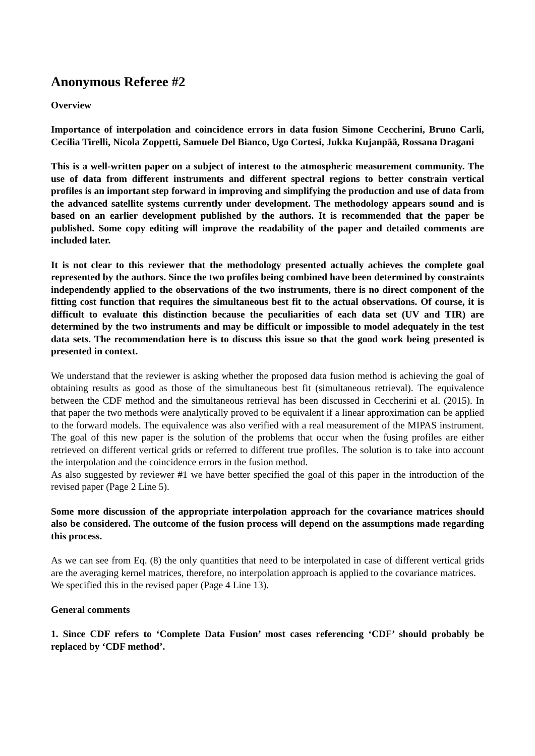Anonymous Referee #2
Overview
Importance of interpolation and coincidence errors in data fusion Simone Ceccherini, Bruno Carli, Cecilia Tirelli, Nicola Zoppetti, Samuele Del Bianco, Ugo Cortesi, Jukka Kujanpää, Rossana Dragani
This is a well-written paper on a subject of interest to the atmospheric measurement community. The use of data from different instruments and different spectral regions to better constrain vertical profiles is an important step forward in improving and simplifying the production and use of data from the advanced satellite systems currently under development. The methodology appears sound and is based on an earlier development published by the authors. It is recommended that the paper be published. Some copy editing will improve the readability of the paper and detailed comments are included later.
It is not clear to this reviewer that the methodology presented actually achieves the complete goal represented by the authors. Since the two profiles being combined have been determined by constraints independently applied to the observations of the two instruments, there is no direct component of the fitting cost function that requires the simultaneous best fit to the actual observations. Of course, it is difficult to evaluate this distinction because the peculiarities of each data set (UV and TIR) are determined by the two instruments and may be difficult or impossible to model adequately in the test data sets. The recommendation here is to discuss this issue so that the good work being presented is presented in context.
We understand that the reviewer is asking whether the proposed data fusion method is achieving the goal of obtaining results as good as those of the simultaneous best fit (simultaneous retrieval). The equivalence between the CDF method and the simultaneous retrieval has been discussed in Ceccherini et al. (2015). In that paper the two methods were analytically proved to be equivalent if a linear approximation can be applied to the forward models. The equivalence was also verified with a real measurement of the MIPAS instrument. The goal of this new paper is the solution of the problems that occur when the fusing profiles are either retrieved on different vertical grids or referred to different true profiles. The solution is to take into account the interpolation and the coincidence errors in the fusion method.
As also suggested by reviewer #1 we have better specified the goal of this paper in the introduction of the revised paper (Page 2 Line 5).
Some more discussion of the appropriate interpolation approach for the covariance matrices should also be considered. The outcome of the fusion process will depend on the assumptions made regarding this process.
As we can see from Eq. (8) the only quantities that need to be interpolated in case of different vertical grids are the averaging kernel matrices, therefore, no interpolation approach is applied to the covariance matrices.
We specified this in the revised paper (Page 4 Line 13).
General comments
1. Since CDF refers to ‘Complete Data Fusion’ most cases referencing ‘CDF’ should probably be replaced by ‘CDF method’.